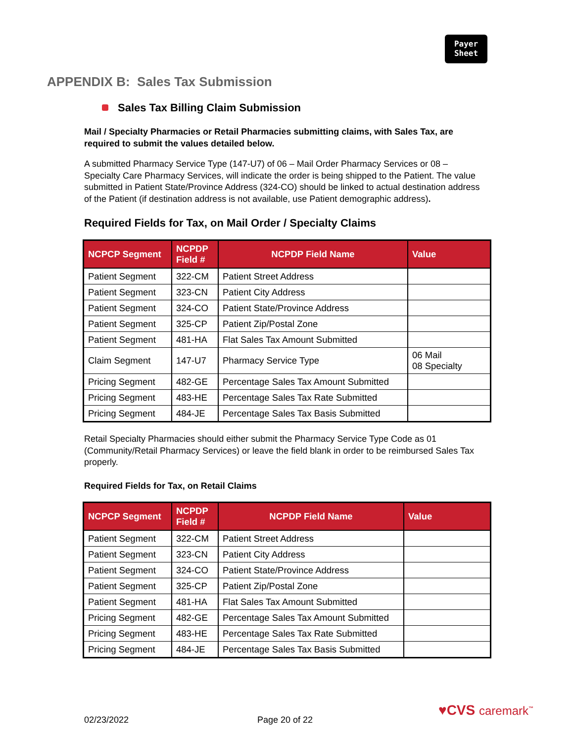Payer
Sheet
APPENDIX B: Sales Tax Submission
Sales Tax Billing Claim Submission
Mail / Specialty Pharmacies or Retail Pharmacies submitting claims, with Sales Tax, are required to submit the values detailed below.
A submitted Pharmacy Service Type (147-U7) of 06 – Mail Order Pharmacy Services or 08 – Specialty Care Pharmacy Services, will indicate the order is being shipped to the Patient. The value submitted in Patient State/Province Address (324-CO) should be linked to actual destination address of the Patient (if destination address is not available, use Patient demographic address).
Required Fields for Tax, on Mail Order / Specialty Claims
| NCPCP Segment | NCPDP Field # | NCPDP Field Name | Value |
| --- | --- | --- | --- |
| Patient Segment | 322-CM | Patient Street Address | |
| Patient Segment | 323-CN | Patient City Address | |
| Patient Segment | 324-CO | Patient State/Province Address | |
| Patient Segment | 325-CP | Patient Zip/Postal Zone | |
| Patient Segment | 481-HA | Flat Sales Tax Amount Submitted | |
| Claim Segment | 147-U7 | Pharmacy Service Type | 06 Mail 08 Specialty |
| Pricing Segment | 482-GE | Percentage Sales Tax Amount Submitted | |
| Pricing Segment | 483-HE | Percentage Sales Tax Rate Submitted | |
| Pricing Segment | 484-JE | Percentage Sales Tax Basis Submitted | |
Retail Specialty Pharmacies should either submit the Pharmacy Service Type Code as 01 (Community/Retail Pharmacy Services) or leave the field blank in order to be reimbursed Sales Tax properly.
Required Fields for Tax, on Retail Claims
| NCPCP Segment | NCPDP Field # | NCPDP Field Name | Value |
| --- | --- | --- | --- |
| Patient Segment | 322-CM | Patient Street Address | |
| Patient Segment | 323-CN | Patient City Address | |
| Patient Segment | 324-CO | Patient State/Province Address | |
| Patient Segment | 325-CP | Patient Zip/Postal Zone | |
| Patient Segment | 481-HA | Flat Sales Tax Amount Submitted | |
| Pricing Segment | 482-GE | Percentage Sales Tax Amount Submitted | |
| Pricing Segment | 483-HE | Percentage Sales Tax Rate Submitted | |
| Pricing Segment | 484-JE | Percentage Sales Tax Basis Submitted | |
♥CVS caremark<sup>™</sup>
02/23/2022 Page 20 of 22